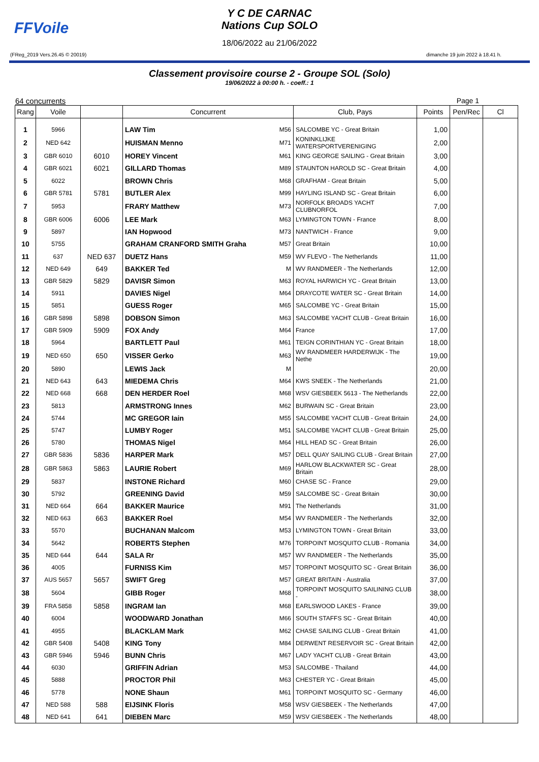FFVoile
Y C DE CARNAC
Nations Cup SOLO
18/06/2022 au 21/06/2022
(FReg_2019 Vers.26.45 © 20019) dimanche 19 juin 2022 à 18.41 h.
Classement provisoire course 2 - Groupe SOL (Solo)
19/06/2022 à 00:00 h. - coeff.: 1
64 concurrents Page 1
| Rang | Voile | | Concurrent | | Club, Pays | Points | Pen/Rec | Cl |
| --- | --- | --- | --- | --- | --- | --- | --- | --- |
| 1 | 5966 | | LAW Tim | M56 | SALCOMBE YC - Great Britain | 1,00 | | |
| 2 | NED 642 | | HUISMAN Menno | M71 | KONINKLIJKE WATERSPORTVERENIGING | 2,00 | | |
| 3 | GBR 6010 | 6010 | HOREY Vincent | M61 | KING GEORGE SAILING - Great Britain | 3,00 | | |
| 4 | GBR 6021 | 6021 | GILLARD Thomas | M89 | STAUNTON HAROLD SC - Great Britain | 4,00 | | |
| 5 | 6022 | | BROWN Chris | M68 | GRAFHAM - Great Britain | 5,00 | | |
| 6 | GBR 5781 | 5781 | BUTLER Alex | M99 | HAYLING ISLAND SC - Great Britain | 6,00 | | |
| 7 | 5953 | | FRARY Matthew | M73 | NORFOLK BROADS YACHT CLUBNORFOL | 7,00 | | |
| 8 | GBR 6006 | 6006 | LEE Mark | M63 | LYMINGTON TOWN - France | 8,00 | | |
| 9 | 5897 | | IAN Hopwood | M73 | NANTWICH - France | 9,00 | | |
| 10 | 5755 | | GRAHAM CRANFORD SMITH Graha | M57 | Great Britain | 10,00 | | |
| 11 | 637 | NED 637 | DUETZ Hans | M59 | WV FLEVO - The Netherlands | 11,00 | | |
| 12 | NED 649 | 649 | BAKKER Ted | M | WV RANDMEER - The Netherlands | 12,00 | | |
| 13 | GBR 5829 | 5829 | DAVISR Simon | M63 | ROYAL HARWICH YC - Great Britain | 13,00 | | |
| 14 | 5911 | | DAVIES Nigel | M64 | DRAYCOTE WATER SC - Great Britain | 14,00 | | |
| 15 | 5851 | | GUESS Roger | M65 | SALCOMBE YC - Great Britain | 15,00 | | |
| 16 | GBR 5898 | 5898 | DOBSON Simon | M63 | SALCOMBE YACHT CLUB - Great Britain | 16,00 | | |
| 17 | GBR 5909 | 5909 | FOX Andy | M64 | France | 17,00 | | |
| 18 | 5964 | | BARTLETT Paul | M61 | TEIGN CORINTHIAN YC - Great Britain | 18,00 | | |
| 19 | NED 650 | 650 | VISSER Gerko | M63 | WV RANDMEER HARDERWIJK - The Nethe | 19,00 | | |
| 20 | 5890 | | LEWIS Jack | M | | 20,00 | | |
| 21 | NED 643 | 643 | MIEDEMA Chris | M64 | KWS SNEEK - The Netherlands | 21,00 | | |
| 22 | NED 668 | 668 | DEN HERDER Roel | M68 | WSV GIESBEEK 5613 - The Netherlands | 22,00 | | |
| 23 | 5813 | | ARMSTRONG Innes | M62 | BURWAIN SC - Great Britain | 23,00 | | |
| 24 | 5744 | | MC GREGOR Iain | M55 | SALCOMBE YACHT CLUB - Great Britain | 24,00 | | |
| 25 | 5747 | | LUMBY Roger | M51 | SALCOMBE YACHT CLUB - Great Britain | 25,00 | | |
| 26 | 5780 | | THOMAS Nigel | M64 | HILL HEAD SC - Great Britain | 26,00 | | |
| 27 | GBR 5836 | 5836 | HARPER Mark | M57 | DELL QUAY SAILING CLUB - Great Britain | 27,00 | | |
| 28 | GBR 5863 | 5863 | LAURIE Robert | M69 | HARLOW BLACKWATER SC - Great Britain | 28,00 | | |
| 29 | 5837 | | INSTONE Richard | M60 | CHASE SC - France | 29,00 | | |
| 30 | 5792 | | GREENING David | M59 | SALCOMBE SC - Great Britain | 30,00 | | |
| 31 | NED 664 | 664 | BAKKER Maurice | M91 | The Netherlands | 31,00 | | |
| 32 | NED 663 | 663 | BAKKER Roel | M54 | WV RANDMEER - The Netherlands | 32,00 | | |
| 33 | 5570 | | BUCHANAN Malcom | M53 | LYMINGTON TOWN - Great Britain | 33,00 | | |
| 34 | 5642 | | ROBERTS Stephen | M76 | TORPOINT MOSQUITO CLUB - Romania | 34,00 | | |
| 35 | NED 644 | 644 | SALA Rr | M57 | WV RANDMEER - The Netherlands | 35,00 | | |
| 36 | 4005 | | FURNISS Kim | M57 | TORPOINT MOSQUITO SC - Great Britain | 36,00 | | |
| 37 | AUS 5657 | 5657 | SWIFT Greg | M57 | GREAT BRITAIN - Australia | 37,00 | | |
| 38 | 5604 | | GIBB Roger | M68 | TORPOINT MOSQUITO SAILINING CLUB - | 38,00 | | |
| 39 | FRA 5858 | 5858 | INGRAM Ian | M68 | EARLSWOOD LAKES - France | 39,00 | | |
| 40 | 6004 | | WOODWARD Jonathan | M66 | SOUTH STAFFS SC - Great Britain | 40,00 | | |
| 41 | 4955 | | BLACKLAM Mark | M62 | CHASE SAILING CLUB - Great Britain | 41,00 | | |
| 42 | GBR 5408 | 5408 | KING Tony | M84 | DERWENT RESERVOIR SC - Great Britain | 42,00 | | |
| 43 | GBR 5946 | 5946 | BUNN Chris | M67 | LADY YACHT CLUB - Great Britain | 43,00 | | |
| 44 | 6030 | | GRIFFIN Adrian | M53 | SALCOMBE - Thailand | 44,00 | | |
| 45 | 5888 | | PROCTOR Phil | M63 | CHESTER YC - Great Britain | 45,00 | | |
| 46 | 5778 | | NONE Shaun | M61 | TORPOINT MOSQUITO SC - Germany | 46,00 | | |
| 47 | NED 588 | 588 | EIJSINK Floris | M58 | WSV GIESBEEK - The Netherlands | 47,00 | | |
| 48 | NED 641 | 641 | DIEBEN Marc | M59 | WSV GIESBEEK - The Netherlands | 48,00 | | |